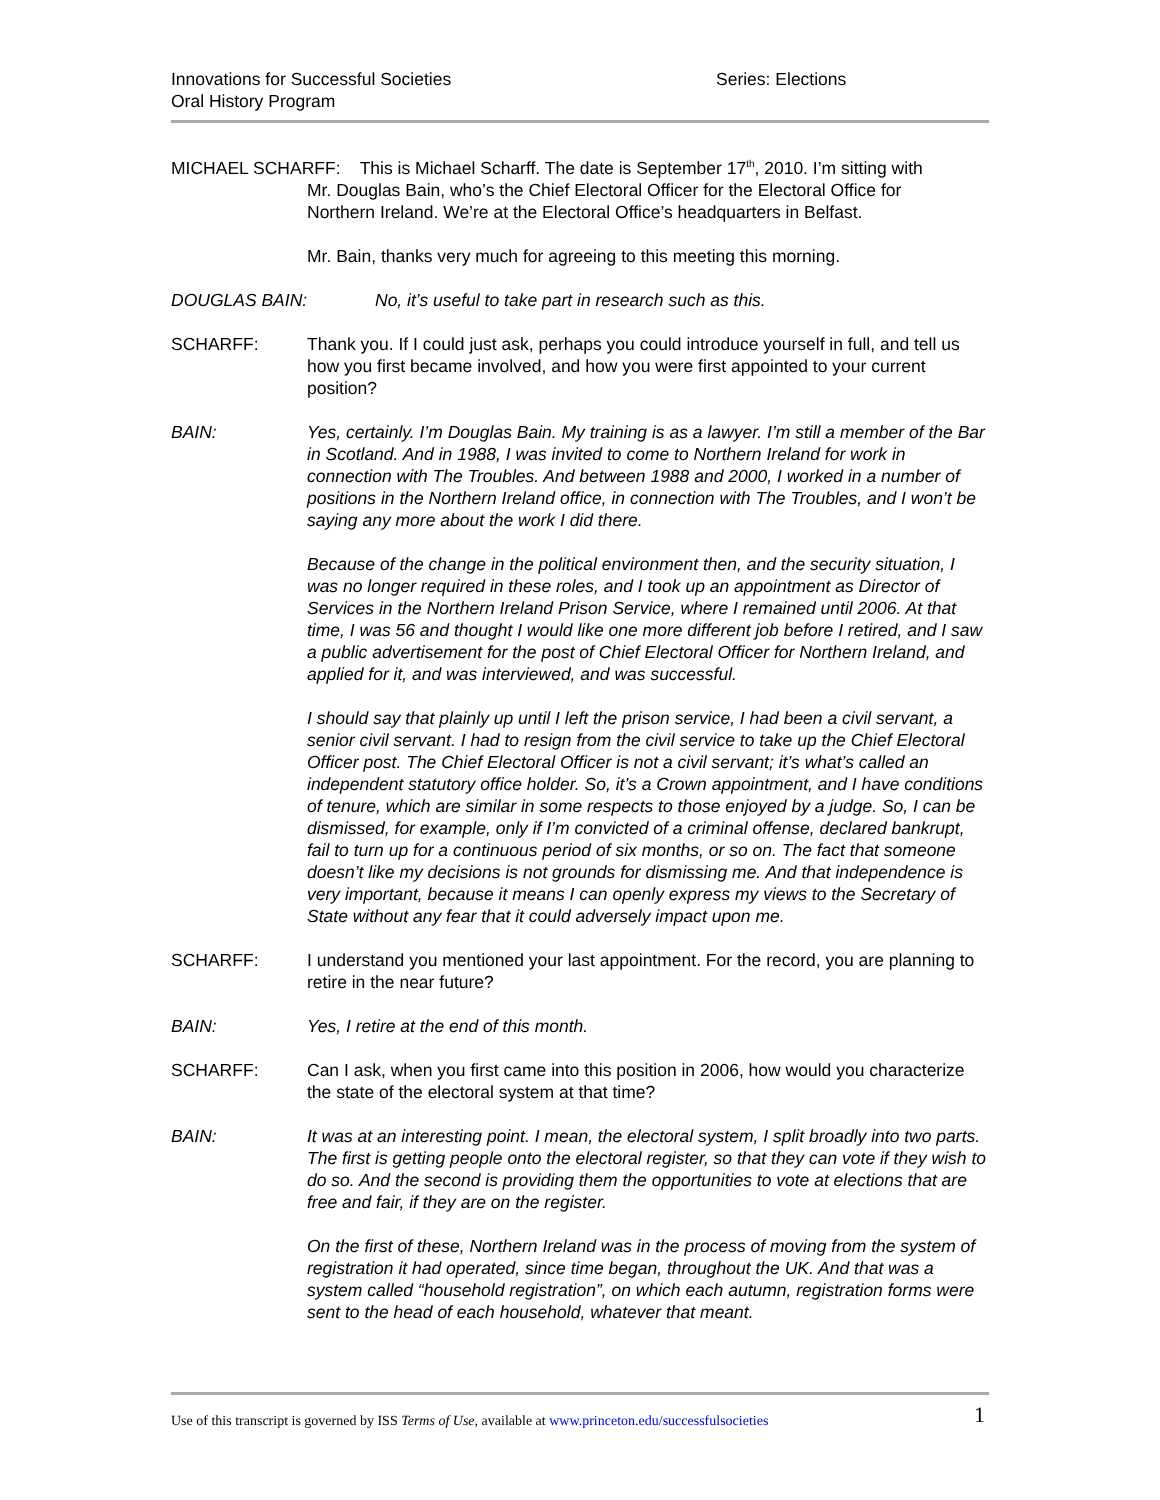Innovations for Successful Societies
Oral History Program
Series: Elections
MICHAEL SCHARFF: This is Michael Scharff. The date is September 17<sup>th</sup>, 2010. I’m sitting with
Mr. Douglas Bain, who’s the Chief Electoral Officer for the Electoral Office for
Northern Ireland. We’re at the Electoral Office’s headquarters in Belfast.
Mr. Bain, thanks very much for agreeing to this meeting this morning.
DOUGLAS BAIN: No, it’s useful to take part in research such as this.
SCHARFF: Thank you. If I could just ask, perhaps you could introduce yourself in full, and tell us how you first became involved, and how you were first appointed to your current position?
BAIN: Yes, certainly. I’m Douglas Bain. My training is as a lawyer. I’m still a member of the Bar in Scotland. And in 1988, I was invited to come to Northern Ireland for work in connection with The Troubles. And between 1988 and 2000, I worked in a number of positions in the Northern Ireland office, in connection with The Troubles, and I won’t be saying any more about the work I did there.
Because of the change in the political environment then, and the security situation, I was no longer required in these roles, and I took up an appointment as Director of Services in the Northern Ireland Prison Service, where I remained until 2006. At that time, I was 56 and thought I would like one more different job before I retired, and I saw a public advertisement for the post of Chief Electoral Officer for Northern Ireland, and applied for it, and was interviewed, and was successful.
I should say that plainly up until I left the prison service, I had been a civil servant, a senior civil servant. I had to resign from the civil service to take up the Chief Electoral Officer post. The Chief Electoral Officer is not a civil servant; it’s what’s called an independent statutory office holder. So, it’s a Crown appointment, and I have conditions of tenure, which are similar in some respects to those enjoyed by a judge. So, I can be dismissed, for example, only if I’m convicted of a criminal offense, declared bankrupt, fail to turn up for a continuous period of six months, or so on. The fact that someone doesn’t like my decisions is not grounds for dismissing me. And that independence is very important, because it means I can openly express my views to the Secretary of State without any fear that it could adversely impact upon me.
SCHARFF: I understand you mentioned your last appointment. For the record, you are planning to retire in the near future?
BAIN: Yes, I retire at the end of this month.
SCHARFF: Can I ask, when you first came into this position in 2006, how would you characterize the state of the electoral system at that time?
BAIN: It was at an interesting point. I mean, the electoral system, I split broadly into two parts. The first is getting people onto the electoral register, so that they can vote if they wish to do so. And the second is providing them the opportunities to vote at elections that are free and fair, if they are on the register.
On the first of these, Northern Ireland was in the process of moving from the system of registration it had operated, since time began, throughout the UK. And that was a system called “household registration”, on which each autumn, registration forms were sent to the head of each household, whatever that meant.
Use of this transcript is governed by ISS Terms of Use, available at www.princeton.edu/successfulsocieties 1